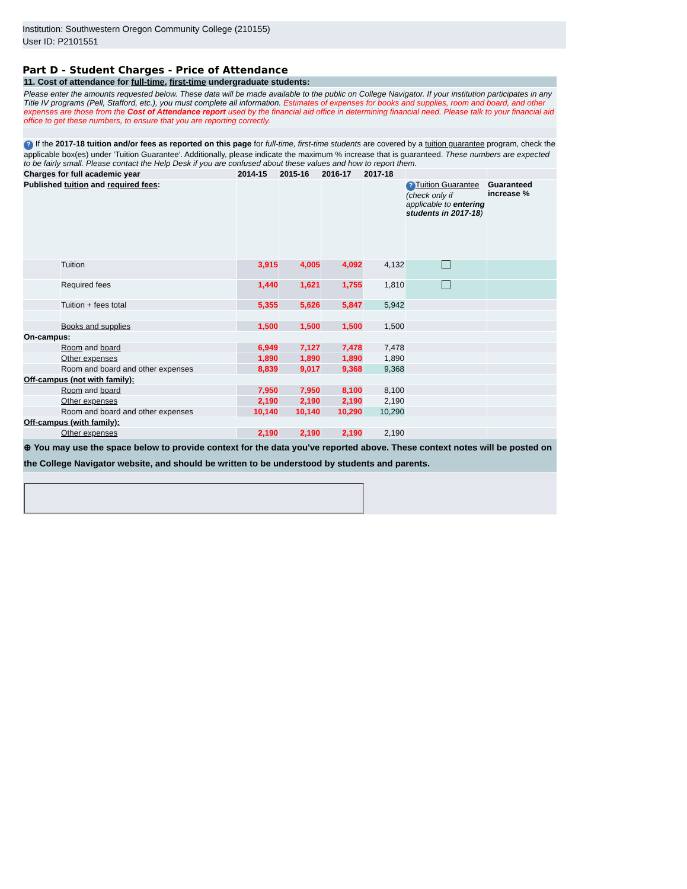Institution: Southwestern Oregon Community College (210155)
User ID: P2101551
Part D - Student Charges - Price of Attendance
| 11. Cost of attendance for full-time , first-time undergraduate students: | | | | | | | |
| Please enter the amounts requested below. These data will be made available to the public on College Navigator. If your institution participates in any Title IV programs (Pell, Stafford, etc.), you must complete all information. Estimates of expenses for books and supplies, room and board, and other expenses are those from the Cost of Attendance report used by the financial aid office in determining financial need. Please talk to your financial aid office to get these numbers, to ensure that you are reporting correctly. | | | | | | | |
| ? If the 2017-18 tuition and/or fees as reported on this page for full-time, first-time students are covered by a tuition guarantee program, check the applicable box(es) under 'Tuition Guarantee'. Additionally, please indicate the maximum % increase that is guaranteed. These numbers are expected to be fairly small. Please contact the Help Desk if you are confused about these values and how to report them. | | | | | | | |
| Charges for full academic year | | 2014-15 | 2015-16 | 2016-17 | 2017-18 | | |
| Published tuition and required fees : | | | | | | ? Tuition Guarantee (check only if applicable to entering students in 2017-18 ) | Guaranteed increase % |
| | Tuition | 3,915 | 4,005 | 4,092 | 4,132 | | |
| | Required fees | 1,440 | 1,621 | 1,755 | 1,810 | | |
| | Tuition + fees total | 5,355 | 5,626 | 5,847 | 5,942 | | |
| | Books and supplies | 1,500 | 1,500 | 1,500 | 1,500 | | |
| On-campus: | | | | | | | |
| | Room and board | 6,949 | 7,127 | 7,478 | 7,478 | | |
| | Other expenses | 1,890 | 1,890 | 1,890 | 1,890 | | |
| | Room and board and other expenses | 8,839 | 9,017 | 9,368 | 9,368 | | |
| Off-campus (not with family): | | | | | | | |
| | Room and board | 7,950 | 7,950 | 8,100 | 8,100 | | |
| | Other expenses | 2,190 | 2,190 | 2,190 | 2,190 | | |
| | Room and board and other expenses | 10,140 | 10,140 | 10,290 | 10,290 | | |
| Off-campus (with family): | | | | | | | |
| | Other expenses | 2,190 | 2,190 | 2,190 | 2,190 | | |
| ⊕ You may use the space below to provide context for the data you've reported above. These context notes will be posted on the College Navigator website, and should be written to be understood by students and parents. | | | | | | | |